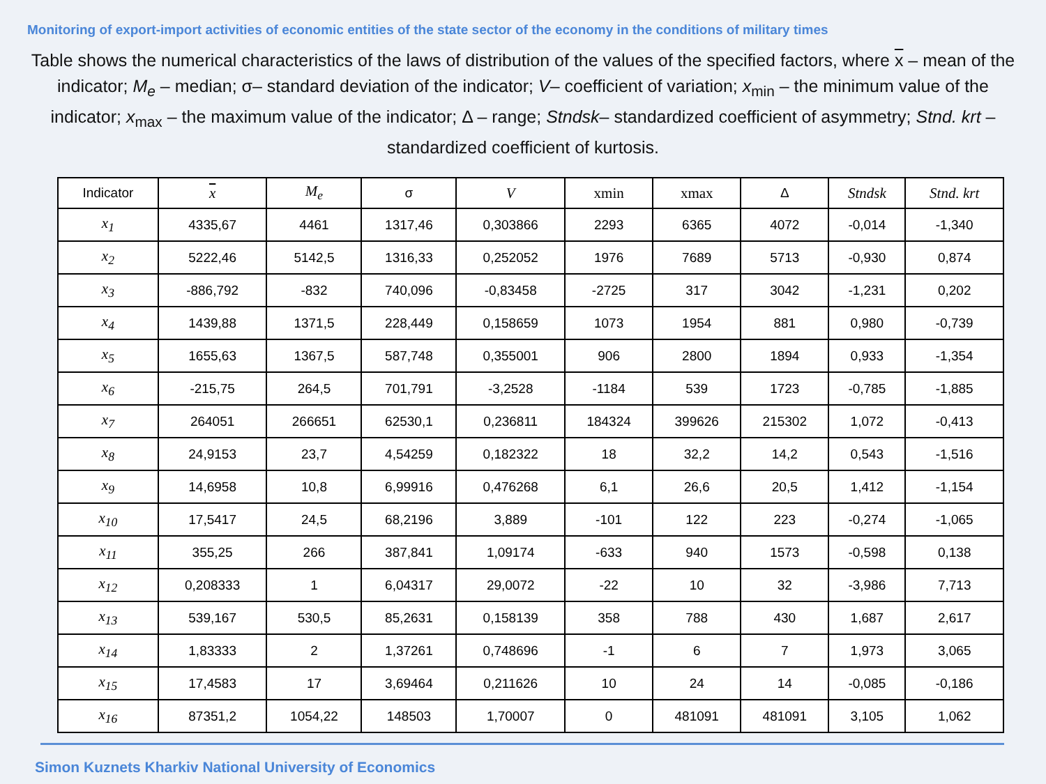Monitoring of export-import activities of economic entities of the state sector of the economy in the conditions of military times
Table shows the numerical characteristics of the laws of distribution of the values of the specified factors, where x – mean of the indicator; M<sub>e</sub> – median; σ– standard deviation of the indicator; V– coefficient of variation; x<sub>min</sub> – the minimum value of the indicator; x<sub>max</sub> – the maximum value of the indicator; Δ – range; Stndsk– standardized coefficient of asymmetry; Stnd. krt – standardized coefficient of kurtosis.
| Indicator | x | M<sub>e</sub> | σ | V | xmin | xmax | Δ | Stndsk | Stnd. krt |
| --- | --- | --- | --- | --- | --- | --- | --- | --- | --- |
| x<sub>1</sub> | 4335,67 | 4461 | 1317,46 | 0,303866 | 2293 | 6365 | 4072 | -0,014 | -1,340 |
| x<sub>2</sub> | 5222,46 | 5142,5 | 1316,33 | 0,252052 | 1976 | 7689 | 5713 | -0,930 | 0,874 |
| x<sub>3</sub> | -886,792 | -832 | 740,096 | -0,83458 | -2725 | 317 | 3042 | -1,231 | 0,202 |
| x<sub>4</sub> | 1439,88 | 1371,5 | 228,449 | 0,158659 | 1073 | 1954 | 881 | 0,980 | -0,739 |
| x<sub>5</sub> | 1655,63 | 1367,5 | 587,748 | 0,355001 | 906 | 2800 | 1894 | 0,933 | -1,354 |
| x<sub>6</sub> | -215,75 | 264,5 | 701,791 | -3,2528 | -1184 | 539 | 1723 | -0,785 | -1,885 |
| x<sub>7</sub> | 264051 | 266651 | 62530,1 | 0,236811 | 184324 | 399626 | 215302 | 1,072 | -0,413 |
| x<sub>8</sub> | 24,9153 | 23,7 | 4,54259 | 0,182322 | 18 | 32,2 | 14,2 | 0,543 | -1,516 |
| x<sub>9</sub> | 14,6958 | 10,8 | 6,99916 | 0,476268 | 6,1 | 26,6 | 20,5 | 1,412 | -1,154 |
| x<sub>10</sub> | 17,5417 | 24,5 | 68,2196 | 3,889 | -101 | 122 | 223 | -0,274 | -1,065 |
| x<sub>11</sub> | 355,25 | 266 | 387,841 | 1,09174 | -633 | 940 | 1573 | -0,598 | 0,138 |
| x<sub>12</sub> | 0,208333 | 1 | 6,04317 | 29,0072 | -22 | 10 | 32 | -3,986 | 7,713 |
| x<sub>13</sub> | 539,167 | 530,5 | 85,2631 | 0,158139 | 358 | 788 | 430 | 1,687 | 2,617 |
| x<sub>14</sub> | 1,83333 | 2 | 1,37261 | 0,748696 | -1 | 6 | 7 | 1,973 | 3,065 |
| x<sub>15</sub> | 17,4583 | 17 | 3,69464 | 0,211626 | 10 | 24 | 14 | -0,085 | -0,186 |
| x<sub>16</sub> | 87351,2 | 1054,22 | 148503 | 1,70007 | 0 | 481091 | 481091 | 3,105 | 1,062 |
Simon Kuznets Kharkiv National University of Economics